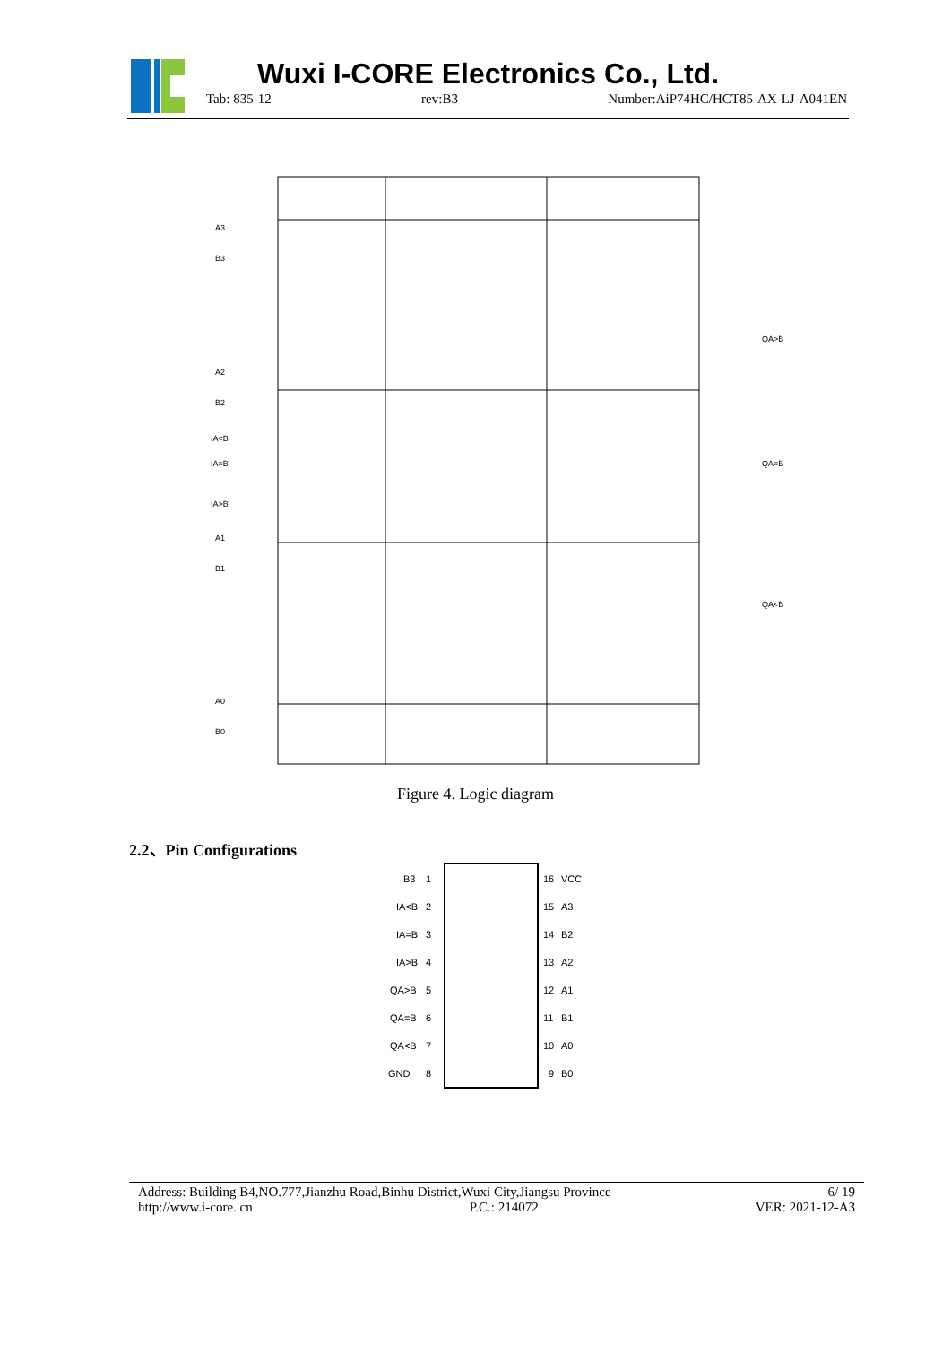Wuxi I-CORE Electronics Co., Ltd.
Tab: 835-12 rev:B3 Number:AiP74HC/HCT85-AX-LJ-A041EN
A3
B3
A2
B2
IA<B
IA=B
IA>B
A1
B1
A0
B0
QA>B
QA=B
QA<B
Figure 4. Logic diagram
2.2、Pin Configurations
B3
1
16
VCC
IA<B
2
15
A3
IA=B
3
14
B2
IA>B
4
13
A2
QA>B
5
12
A1
QA=B
6
11
B1
QA<B
7
10
A0
GND
8
9
B0
Address: Building B4,NO.777,Jianzhu Road,Binhu District,Wuxi City,Jiangsu Province 6/ 19
http://www.i-core. cn P.C.: 214072 VER: 2021-12-A3